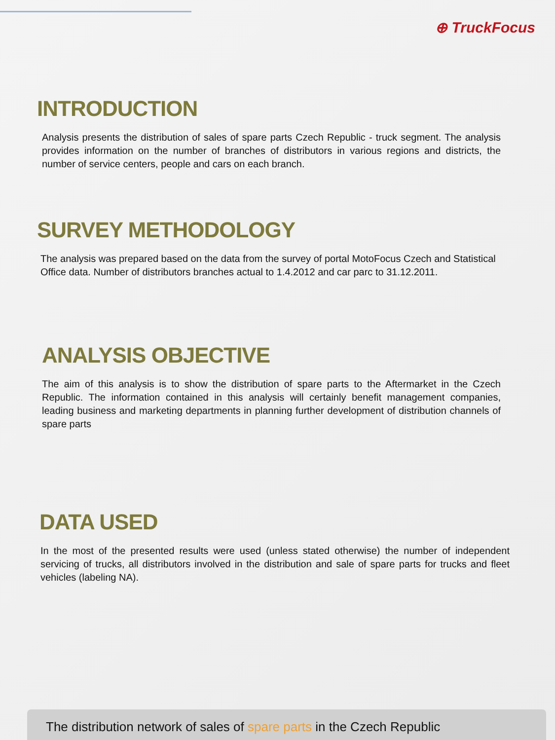⊕ TruckFocus
INTRODUCTION
Analysis presents the distribution of sales of spare parts Czech Republic - truck segment. The analysis provides information on the number of branches of distributors in various regions and districts, the number of service centers, people and cars on each branch.
SURVEY METHODOLOGY
The analysis was prepared based on the data from the survey of portal MotoFocus Czech and Statistical Office data. Number of distributors branches actual to 1.4.2012 and car parc to 31.12.2011.
ANALYSIS OBJECTIVE
The aim of this analysis is to show the distribution of spare parts to the Aftermarket in the Czech Republic. The information contained in this analysis will certainly benefit management companies, leading business and marketing departments in planning further development of distribution channels of spare parts
DATA USED
In the most of the presented results were used (unless stated otherwise) the number of independent servicing of trucks, all distributors involved in the distribution and sale of spare parts for trucks and fleet vehicles (labeling NA).
The distribution network of sales of spare parts in the Czech Republic